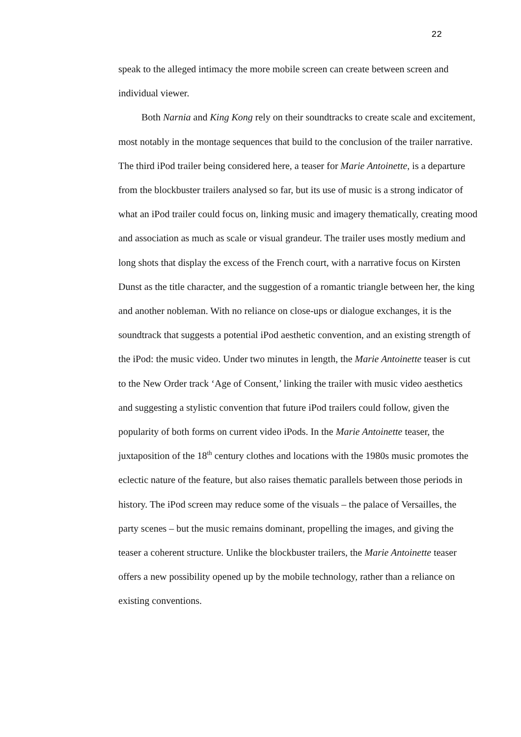22
speak to the alleged intimacy the more mobile screen can create between screen and individual viewer.
Both Narnia and King Kong rely on their soundtracks to create scale and excitement, most notably in the montage sequences that build to the conclusion of the trailer narrative. The third iPod trailer being considered here, a teaser for Marie Antoinette, is a departure from the blockbuster trailers analysed so far, but its use of music is a strong indicator of what an iPod trailer could focus on, linking music and imagery thematically, creating mood and association as much as scale or visual grandeur. The trailer uses mostly medium and long shots that display the excess of the French court, with a narrative focus on Kirsten Dunst as the title character, and the suggestion of a romantic triangle between her, the king and another nobleman. With no reliance on close-ups or dialogue exchanges, it is the soundtrack that suggests a potential iPod aesthetic convention, and an existing strength of the iPod: the music video. Under two minutes in length, the Marie Antoinette teaser is cut to the New Order track ‘Age of Consent,’ linking the trailer with music video aesthetics and suggesting a stylistic convention that future iPod trailers could follow, given the popularity of both forms on current video iPods. In the Marie Antoinette teaser, the juxtaposition of the 18<sup>th</sup> century clothes and locations with the 1980s music promotes the eclectic nature of the feature, but also raises thematic parallels between those periods in history. The iPod screen may reduce some of the visuals – the palace of Versailles, the party scenes – but the music remains dominant, propelling the images, and giving the teaser a coherent structure. Unlike the blockbuster trailers, the Marie Antoinette teaser offers a new possibility opened up by the mobile technology, rather than a reliance on existing conventions.